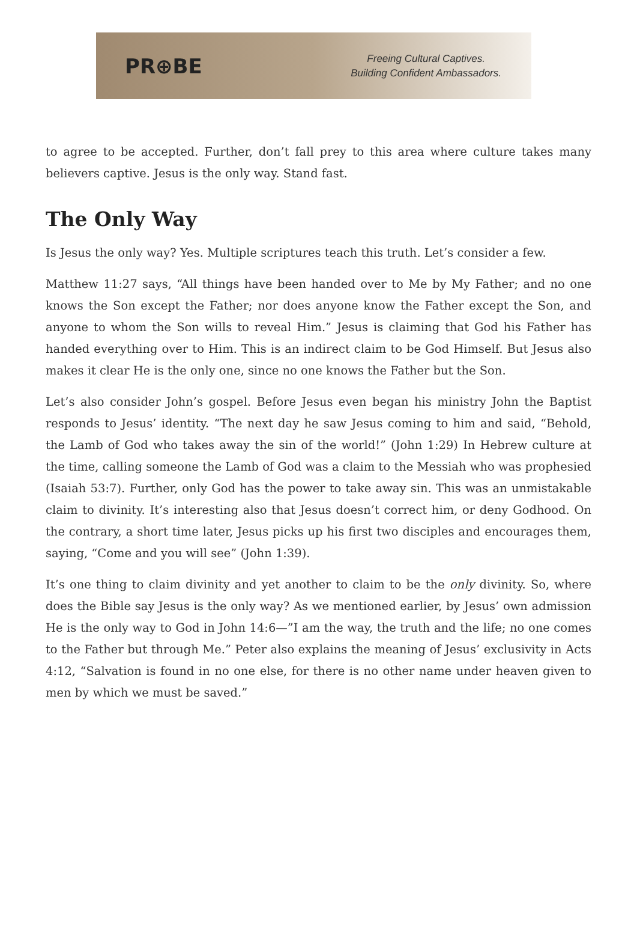PR⊕BE
Freeing Cultural Captives.
Building Confident Ambassadors.
to agree to be accepted. Further, don’t fall prey to this area where culture takes many believers captive. Jesus is the only way. Stand fast.
The Only Way
Is Jesus the only way? Yes. Multiple scriptures teach this truth. Let’s consider a few.
Matthew 11:27 says, “All things have been handed over to Me by My Father; and no one knows the Son except the Father; nor does anyone know the Father except the Son, and anyone to whom the Son wills to reveal Him.” Jesus is claiming that God his Father has handed everything over to Him. This is an indirect claim to be God Himself. But Jesus also makes it clear He is the only one, since no one knows the Father but the Son.
Let’s also consider John’s gospel. Before Jesus even began his ministry John the Baptist responds to Jesus’ identity. “The next day he saw Jesus coming to him and said, “Behold, the Lamb of God who takes away the sin of the world!” (John 1:29) In Hebrew culture at the time, calling someone the Lamb of God was a claim to the Messiah who was prophesied (Isaiah 53:7). Further, only God has the power to take away sin. This was an unmistakable claim to divinity. It’s interesting also that Jesus doesn’t correct him, or deny Godhood. On the contrary, a short time later, Jesus picks up his first two disciples and encourages them, saying, “Come and you will see” (John 1:39).
It’s one thing to claim divinity and yet another to claim to be the only divinity. So, where does the Bible say Jesus is the only way? As we mentioned earlier, by Jesus’ own admission He is the only way to God in John 14:6—”I am the way, the truth and the life; no one comes to the Father but through Me.” Peter also explains the meaning of Jesus’ exclusivity in Acts 4:12, “Salvation is found in no one else, for there is no other name under heaven given to men by which we must be saved.”